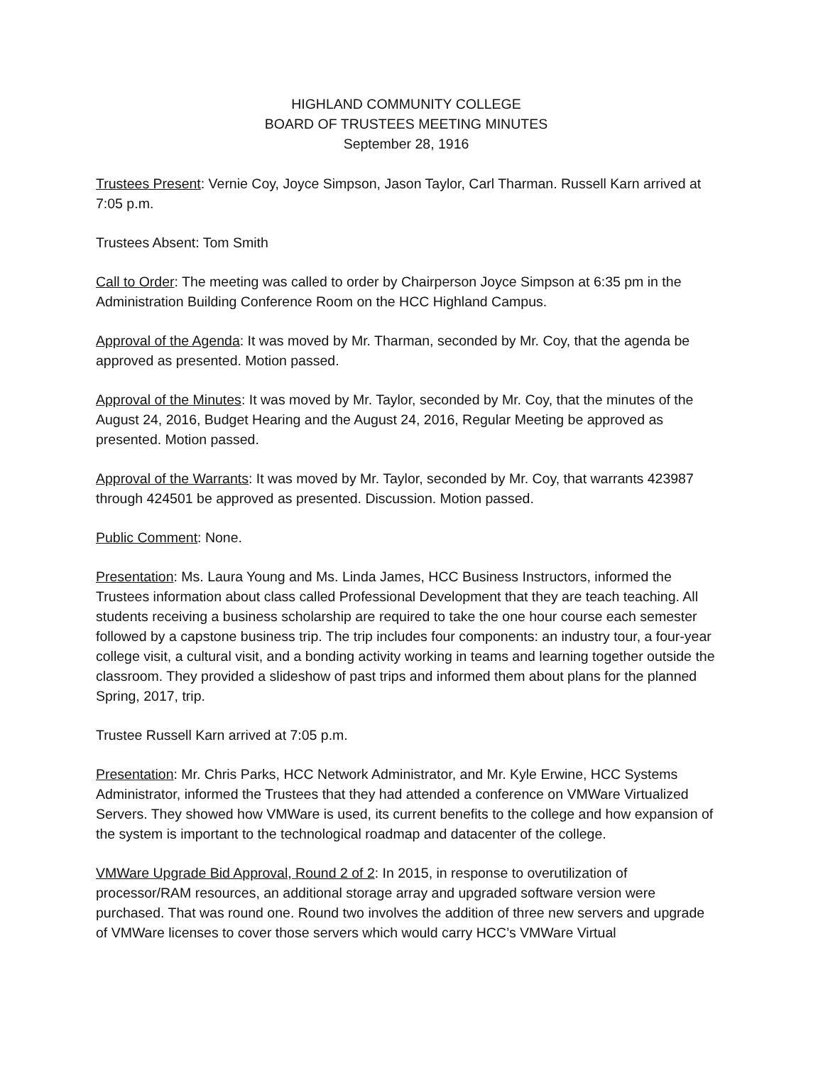HIGHLAND COMMUNITY COLLEGE
BOARD OF TRUSTEES MEETING MINUTES
September 28, 1916
Trustees Present: Vernie Coy, Joyce Simpson, Jason Taylor, Carl Tharman. Russell Karn arrived at 7:05 p.m.
Trustees Absent: Tom Smith
Call to Order: The meeting was called to order by Chairperson Joyce Simpson at 6:35 pm in the Administration Building Conference Room on the HCC Highland Campus.
Approval of the Agenda: It was moved by Mr. Tharman, seconded by Mr. Coy, that the agenda be approved as presented. Motion passed.
Approval of the Minutes: It was moved by Mr. Taylor, seconded by Mr. Coy, that the minutes of the August 24, 2016, Budget Hearing and the August 24, 2016, Regular Meeting be approved as presented. Motion passed.
Approval of the Warrants: It was moved by Mr. Taylor, seconded by Mr. Coy, that warrants 423987 through 424501 be approved as presented. Discussion. Motion passed.
Public Comment: None.
Presentation: Ms. Laura Young and Ms. Linda James, HCC Business Instructors, informed the Trustees information about class called Professional Development that they are teach teaching. All students receiving a business scholarship are required to take the one hour course each semester followed by a capstone business trip. The trip includes four components: an industry tour, a four-year college visit, a cultural visit, and a bonding activity working in teams and learning together outside the classroom. They provided a slideshow of past trips and informed them about plans for the planned Spring, 2017, trip.
Trustee Russell Karn arrived at 7:05 p.m.
Presentation: Mr. Chris Parks, HCC Network Administrator, and Mr. Kyle Erwine, HCC Systems Administrator, informed the Trustees that they had attended a conference on VMWare Virtualized Servers. They showed how VMWare is used, its current benefits to the college and how expansion of the system is important to the technological roadmap and datacenter of the college.
VMWare Upgrade Bid Approval, Round 2 of 2: In 2015, in response to overutilization of processor/RAM resources, an additional storage array and upgraded software version were purchased. That was round one. Round two involves the addition of three new servers and upgrade of VMWare licenses to cover those servers which would carry HCC’s VMWare Virtual